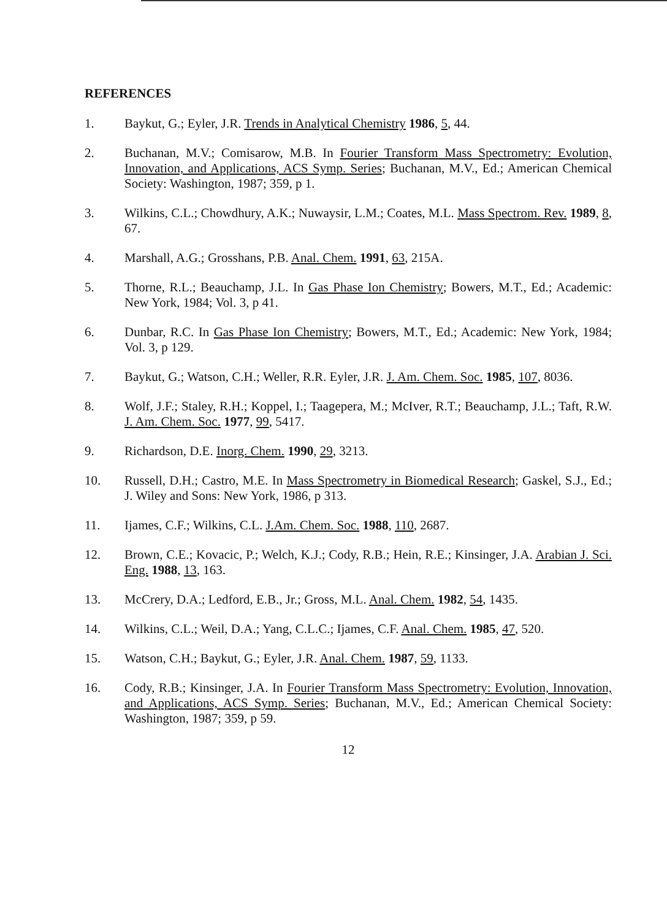REFERENCES
1. Baykut, G.; Eyler, J.R. Trends in Analytical Chemistry 1986, 5, 44.
2. Buchanan, M.V.; Comisarow, M.B. In Fourier Transform Mass Spectrometry: Evolution, Innovation, and Applications, ACS Symp. Series; Buchanan, M.V., Ed.; American Chemical Society: Washington, 1987; 359, p 1.
3. Wilkins, C.L.; Chowdhury, A.K.; Nuwaysir, L.M.; Coates, M.L. Mass Spectrom. Rev. 1989, 8, 67.
4. Marshall, A.G.; Grosshans, P.B. Anal. Chem. 1991, 63, 215A.
5. Thorne, R.L.; Beauchamp, J.L. In Gas Phase Ion Chemistry; Bowers, M.T., Ed.; Academic: New York, 1984; Vol. 3, p 41.
6. Dunbar, R.C. In Gas Phase Ion Chemistry; Bowers, M.T., Ed.; Academic: New York, 1984; Vol. 3, p 129.
7. Baykut, G.; Watson, C.H.; Weller, R.R. Eyler, J.R. J. Am. Chem. Soc. 1985, 107, 8036.
8. Wolf, J.F.; Staley, R.H.; Koppel, I.; Taagepera, M.; McIver, R.T.; Beauchamp, J.L.; Taft, R.W. J. Am. Chem. Soc. 1977, 99, 5417.
9. Richardson, D.E. Inorg. Chem. 1990, 29, 3213.
10. Russell, D.H.; Castro, M.E. In Mass Spectrometry in Biomedical Research; Gaskel, S.J., Ed.; J. Wiley and Sons: New York, 1986, p 313.
11. Ijames, C.F.; Wilkins, C.L. J.Am. Chem. Soc. 1988, 110, 2687.
12. Brown, C.E.; Kovacic, P.; Welch, K.J.; Cody, R.B.; Hein, R.E.; Kinsinger, J.A. Arabian J. Sci. Eng. 1988, 13, 163.
13. McCrery, D.A.; Ledford, E.B., Jr.; Gross, M.L. Anal. Chem. 1982, 54, 1435.
14. Wilkins, C.L.; Weil, D.A.; Yang, C.L.C.; Ijames, C.F. Anal. Chem. 1985, 47, 520.
15. Watson, C.H.; Baykut, G.; Eyler, J.R. Anal. Chem. 1987, 59, 1133.
16. Cody, R.B.; Kinsinger, J.A. In Fourier Transform Mass Spectrometry: Evolution, Innovation, and Applications, ACS Symp. Series; Buchanan, M.V., Ed.; American Chemical Society: Washington, 1987; 359, p 59.
12